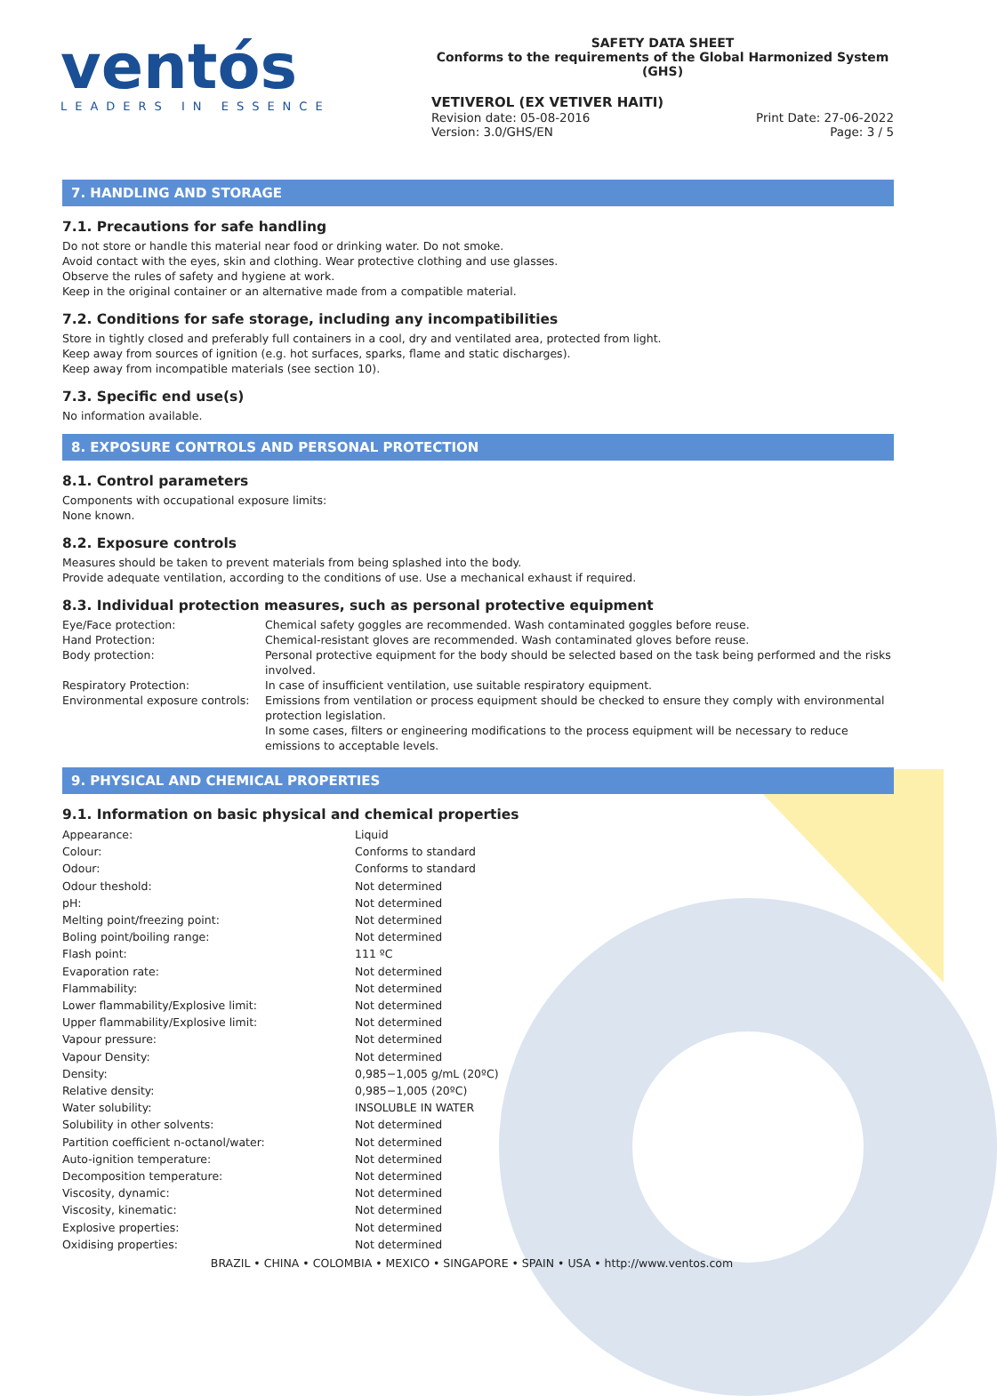ventós
LEADERS IN ESSENCE
SAFETY DATA SHEET
Conforms to the requirements of the Global Harmonized System (GHS)
VETIVEROL (EX VETIVER HAITI)
Revision date: 05-08-2016 Print Date: 27-06-2022
Version: 3.0/GHS/EN Page: 3 / 5
7. HANDLING AND STORAGE
7.1. Precautions for safe handling
Do not store or handle this material near food or drinking water. Do not smoke.
Avoid contact with the eyes, skin and clothing. Wear protective clothing and use glasses.
Observe the rules of safety and hygiene at work.
Keep in the original container or an alternative made from a compatible material.
7.2. Conditions for safe storage, including any incompatibilities
Store in tightly closed and preferably full containers in a cool, dry and ventilated area, protected from light.
Keep away from sources of ignition (e.g. hot surfaces, sparks, flame and static discharges).
Keep away from incompatible materials (see section 10).
7.3. Specific end use(s)
No information available.
8. EXPOSURE CONTROLS AND PERSONAL PROTECTION
8.1. Control parameters
Components with occupational exposure limits:
None known.
8.2. Exposure controls
Measures should be taken to prevent materials from being splashed into the body.
Provide adequate ventilation, according to the conditions of use. Use a mechanical exhaust if required.
8.3. Individual protection measures, such as personal protective equipment
| Eye/Face protection: | Chemical safety goggles are recommended. Wash contaminated goggles before reuse. |
| Hand Protection: | Chemical-resistant gloves are recommended. Wash contaminated gloves before reuse. |
| Body protection: | Personal protective equipment for the body should be selected based on the task being performed and the risks involved. |
| Respiratory Protection: | In case of insufficient ventilation, use suitable respiratory equipment. |
| Environmental exposure controls: | Emissions from ventilation or process equipment should be checked to ensure they comply with environmental protection legislation. In some cases, filters or engineering modifications to the process equipment will be necessary to reduce emissions to acceptable levels. |
9. PHYSICAL AND CHEMICAL PROPERTIES
9.1. Information on basic physical and chemical properties
| Appearance: | Liquid |
| Colour: | Conforms to standard |
| Odour: | Conforms to standard |
| Odour theshold: | Not determined |
| pH: | Not determined |
| Melting point/freezing point: | Not determined |
| Boling point/boiling range: | Not determined |
| Flash point: | 111 ºC |
| Evaporation rate: | Not determined |
| Flammability: | Not determined |
| Lower flammability/Explosive limit: | Not determined |
| Upper flammability/Explosive limit: | Not determined |
| Vapour pressure: | Not determined |
| Vapour Density: | Not determined |
| Density: | 0,985−1,005 g/mL (20ºC) |
| Relative density: | 0,985−1,005 (20ºC) |
| Water solubility: | INSOLUBLE IN WATER |
| Solubility in other solvents: | Not determined |
| Partition coefficient n-octanol/water: | Not determined |
| Auto-ignition temperature: | Not determined |
| Decomposition temperature: | Not determined |
| Viscosity, dynamic: | Not determined |
| Viscosity, kinematic: | Not determined |
| Explosive properties: | Not determined |
| Oxidising properties: | Not determined |
BRAZIL • CHINA • COLOMBIA • MEXICO • SINGAPORE • SPAIN • USA • http://www.ventos.com